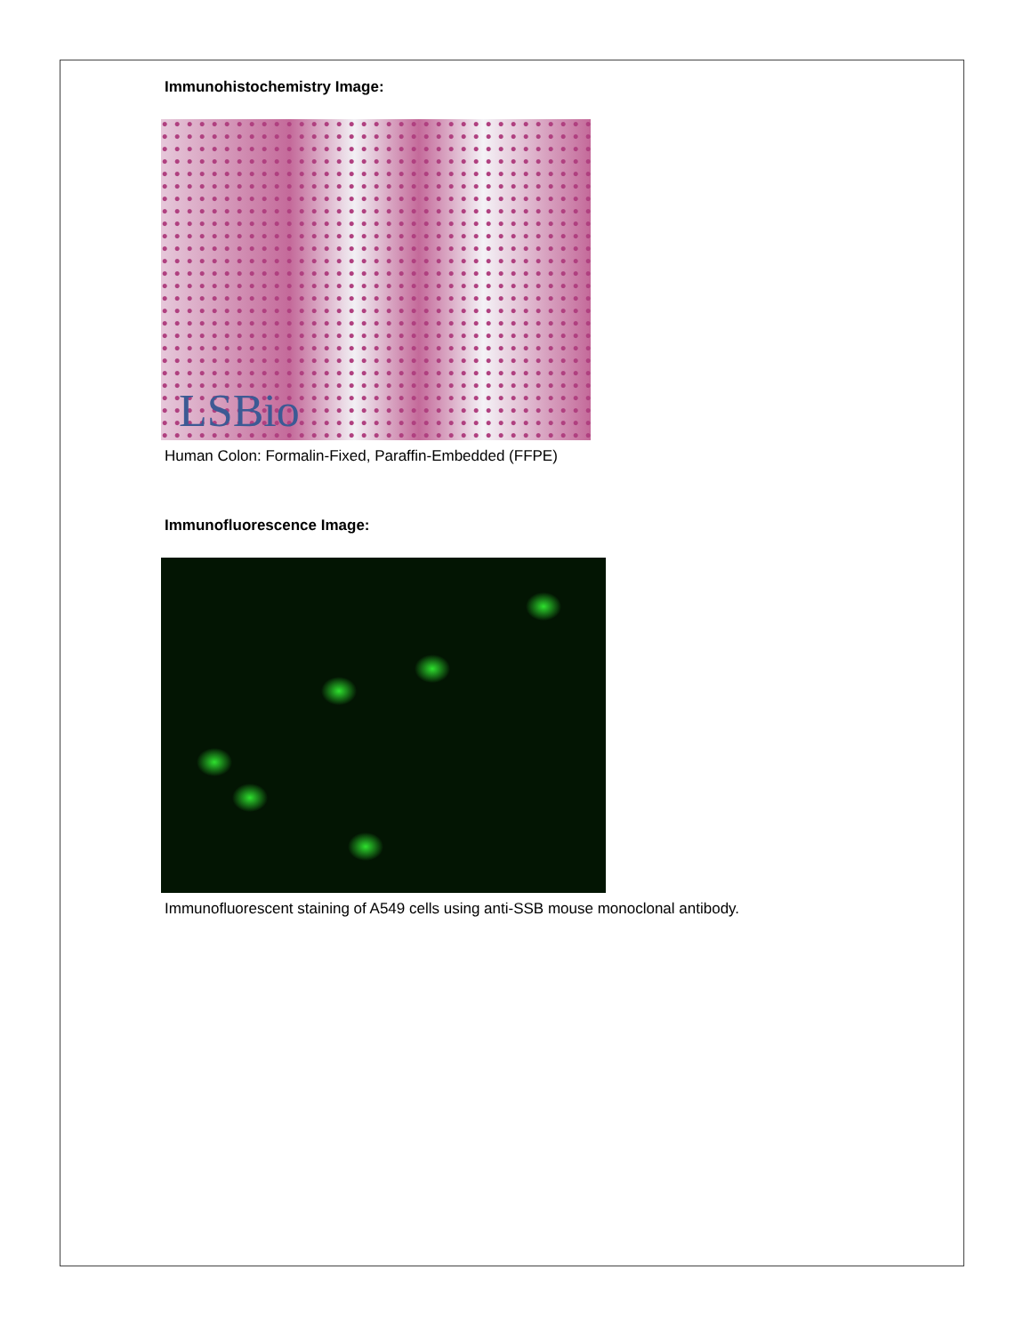Immunohistochemistry Image:
LSBio
Human Colon: Formalin-Fixed, Paraffin-Embedded (FFPE)
Immunofluorescence Image:
Immunofluorescent staining of A549 cells using anti-SSB mouse monoclonal antibody.